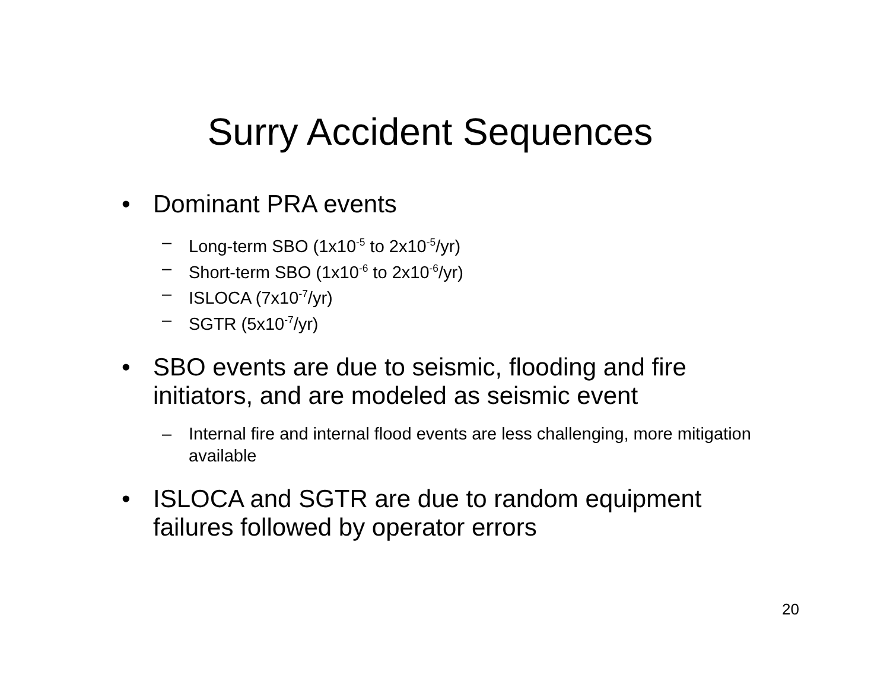Surry Accident Sequences
• Dominant PRA events
– Long-term SBO (1x10<sup>-5</sup> to 2x10<sup>-5</sup>/yr)
– Short-term SBO (1x10<sup>-6</sup> to 2x10<sup>-6</sup>/yr)
– ISLOCA (7x10<sup>-7</sup>/yr)
– SGTR (5x10<sup>-7</sup>/yr)
• SBO events are due to seismic, flooding and fire initiators, and are modeled as seismic event
– Internal fire and internal flood events are less challenging, more mitigation available
• ISLOCA and SGTR are due to random equipment failures followed by operator errors
20